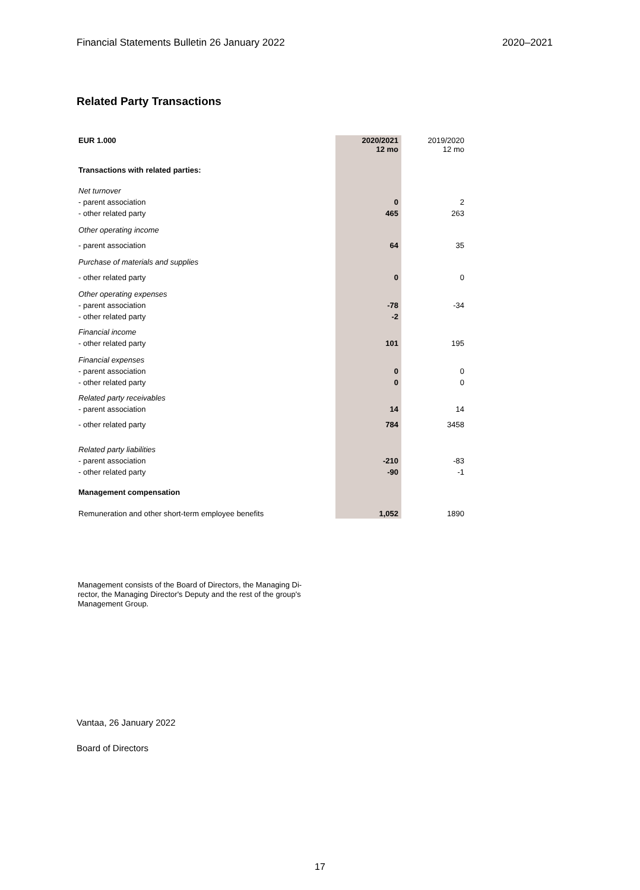Financial Statements Bulletin 26 January 2022 2020–2021
Related Party Transactions
| EUR 1.000 | 2020/2021 12 mo | 2019/2020 12 mo |
| Transactions with related parties: | | |
| Net turnover | | |
| - parent association | 0 | 2 |
| - other related party | 465 | 263 |
| Other operating income | | |
| - parent association | 64 | 35 |
| Purchase of materials and supplies | | |
| - other related party | 0 | 0 |
| Other operating expenses | | |
| - parent association | -78 | -34 |
| - other related party | -2 | |
| Financial income | | |
| - other related party | 101 | 195 |
| Financial expenses | | |
| - parent association | 0 | 0 |
| - other related party | 0 | 0 |
| Related party receivables | | |
| - parent association | 14 | 14 |
| - other related party | 784 | 3458 |
| Related party liabilities | | |
| - parent association | -210 | -83 |
| - other related party | -90 | -1 |
| Management compensation | | |
| Remuneration and other short-term employee benefits | 1,052 | 1890 |
Management consists of the Board of Directors, the Managing Di-
rector, the Managing Director's Deputy and the rest of the group's
Management Group.
Vantaa, 26 January 2022
Board of Directors
17